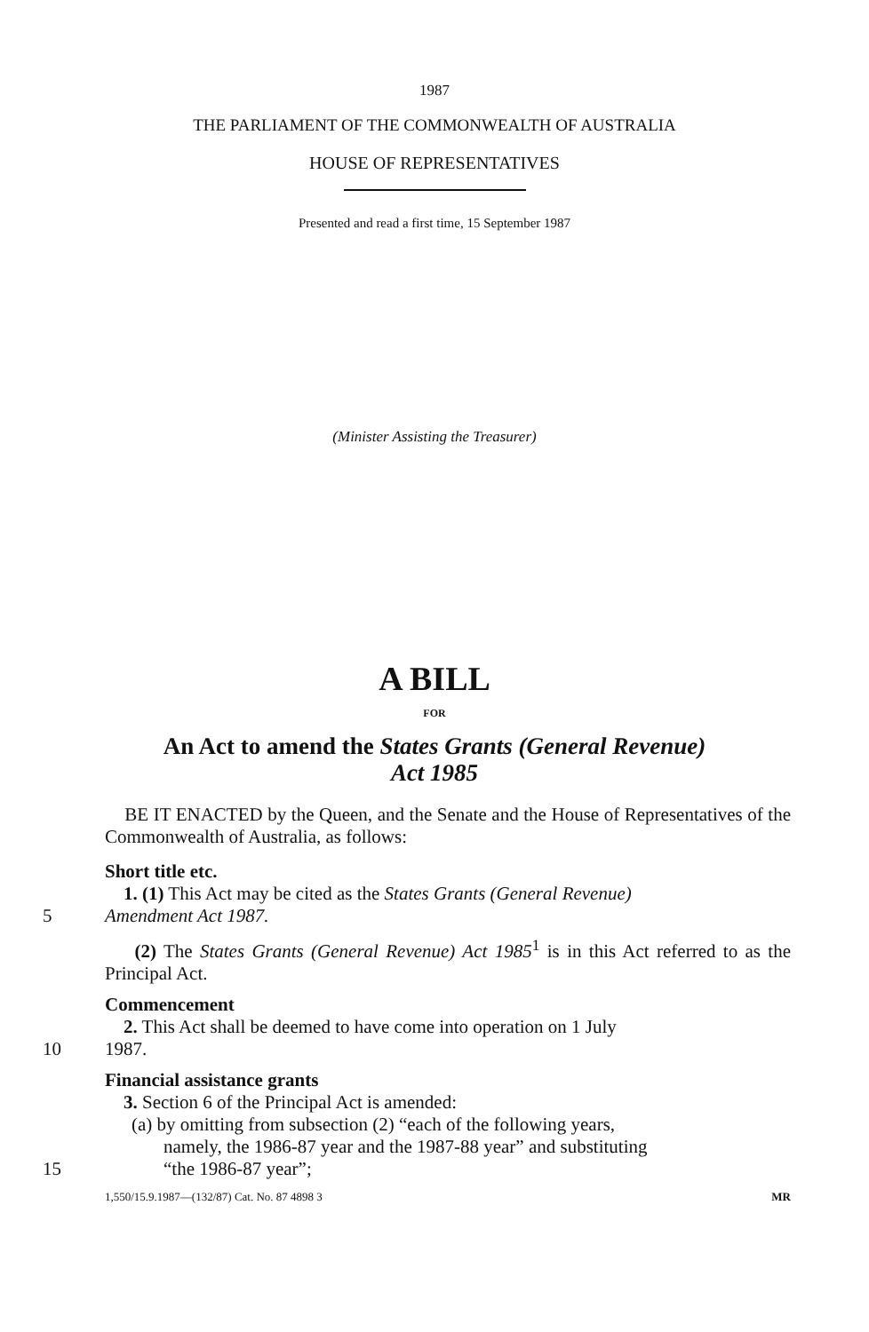1987
THE PARLIAMENT OF THE COMMONWEALTH OF AUSTRALIA
HOUSE OF REPRESENTATIVES
Presented and read a first time, 15 September 1987
(Minister Assisting the Treasurer)
A BILL
FOR
An Act to amend the States Grants (General Revenue)
Act 1985
BE IT ENACTED by the Queen, and the Senate and the House of Representatives of the Commonwealth of Australia, as follows:
Short title etc.
1. (1) This Act may be cited as the States Grants (General Revenue)
5 Amendment Act 1987.
(2) The States Grants (General Revenue) Act 1985<sup>1</sup> is in this Act referred to as the Principal Act.
Commencement
2. This Act shall be deemed to have come into operation on 1 July
10 1987.
Financial assistance grants
3. Section 6 of the Principal Act is amended:
(a) by omitting from subsection (2) “each of the following years,
namely, the 1986-87 year and the 1987-88 year” and substituting
15 “the 1986-87 year”;
1,550/15.9.1987—(132/87) Cat. No. 87 4898 3 MR